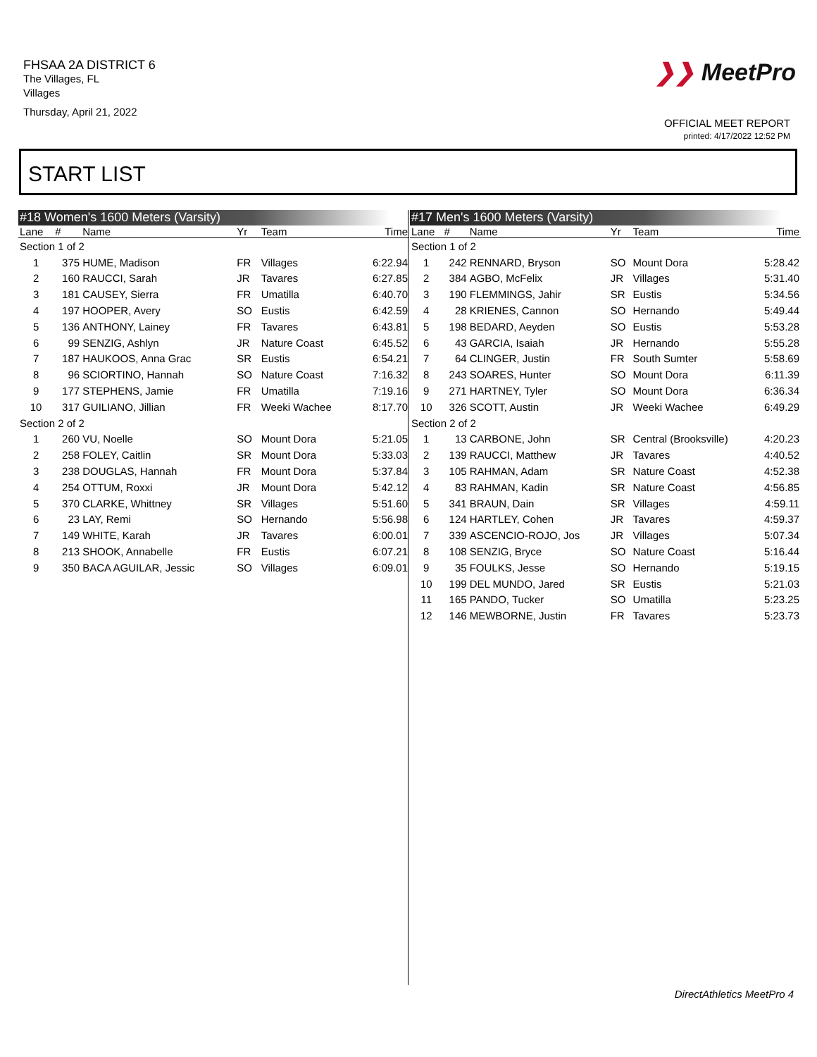FHSAA 2A DISTRICT 6
The Villages, FL
Villages
Thursday, April 21, 2022
❯❯ MeetPro
OFFICIAL MEET REPORT
printed: 4/17/2022 12:52 PM
START LIST
#18 Women's 1600 Meters (Varsity)
| Lane | # | Name | Yr | Team | Time |
| --- | --- | --- | --- | --- | --- |
| Section 1 of 2 | | | | | |
| 1 | 375 | HUME, Madison | FR | Villages | 6:22.94 |
| 2 | 160 | RAUCCI, Sarah | JR | Tavares | 6:27.85 |
| 3 | 181 | CAUSEY, Sierra | FR | Umatilla | 6:40.70 |
| 4 | 197 | HOOPER, Avery | SO | Eustis | 6:42.59 |
| 5 | 136 | ANTHONY, Lainey | FR | Tavares | 6:43.81 |
| 6 | 99 | SENZIG, Ashlyn | JR | Nature Coast | 6:45.52 |
| 7 | 187 | HAUKOOS, Anna Grac | SR | Eustis | 6:54.21 |
| 8 | 96 | SCIORTINO, Hannah | SO | Nature Coast | 7:16.32 |
| 9 | 177 | STEPHENS, Jamie | FR | Umatilla | 7:19.16 |
| 10 | 317 | GUILIANO, Jillian | FR | Weeki Wachee | 8:17.70 |
| Section 2 of 2 | | | | | |
| 1 | 260 | VU, Noelle | SO | Mount Dora | 5:21.05 |
| 2 | 258 | FOLEY, Caitlin | SR | Mount Dora | 5:33.03 |
| 3 | 238 | DOUGLAS, Hannah | FR | Mount Dora | 5:37.84 |
| 4 | 254 | OTTUM, Roxxi | JR | Mount Dora | 5:42.12 |
| 5 | 370 | CLARKE, Whittney | SR | Villages | 5:51.60 |
| 6 | 23 | LAY, Remi | SO | Hernando | 5:56.98 |
| 7 | 149 | WHITE, Karah | JR | Tavares | 6:00.01 |
| 8 | 213 | SHOOK, Annabelle | FR | Eustis | 6:07.21 |
| 9 | 350 | BACA AGUILAR, Jessic | SO | Villages | 6:09.01 |
#17 Men's 1600 Meters (Varsity)
| Lane | # | Name | Yr | Team | Time |
| --- | --- | --- | --- | --- | --- |
| Section 1 of 2 | | | | | |
| 1 | 242 | RENNARD, Bryson | SO | Mount Dora | 5:28.42 |
| 2 | 384 | AGBO, McFelix | JR | Villages | 5:31.40 |
| 3 | 190 | FLEMMINGS, Jahir | SR | Eustis | 5:34.56 |
| 4 | 28 | KRIENES, Cannon | SO | Hernando | 5:49.44 |
| 5 | 198 | BEDARD, Aeyden | SO | Eustis | 5:53.28 |
| 6 | 43 | GARCIA, Isaiah | JR | Hernando | 5:55.28 |
| 7 | 64 | CLINGER, Justin | FR | South Sumter | 5:58.69 |
| 8 | 243 | SOARES, Hunter | SO | Mount Dora | 6:11.39 |
| 9 | 271 | HARTNEY, Tyler | SO | Mount Dora | 6:36.34 |
| 10 | 326 | SCOTT, Austin | JR | Weeki Wachee | 6:49.29 |
| Section 2 of 2 | | | | | |
| 1 | 13 | CARBONE, John | SR | Central (Brooksville) | 4:20.23 |
| 2 | 139 | RAUCCI, Matthew | JR | Tavares | 4:40.52 |
| 3 | 105 | RAHMAN, Adam | SR | Nature Coast | 4:52.38 |
| 4 | 83 | RAHMAN, Kadin | SR | Nature Coast | 4:56.85 |
| 5 | 341 | BRAUN, Dain | SR | Villages | 4:59.11 |
| 6 | 124 | HARTLEY, Cohen | JR | Tavares | 4:59.37 |
| 7 | 339 | ASCENCIO-ROJO, Jos | JR | Villages | 5:07.34 |
| 8 | 108 | SENZIG, Bryce | SO | Nature Coast | 5:16.44 |
| 9 | 35 | FOULKS, Jesse | SO | Hernando | 5:19.15 |
| 10 | 199 | DEL MUNDO, Jared | SR | Eustis | 5:21.03 |
| 11 | 165 | PANDO, Tucker | SO | Umatilla | 5:23.25 |
| 12 | 146 | MEWBORNE, Justin | FR | Tavares | 5:23.73 |
DirectAthletics MeetPro 4